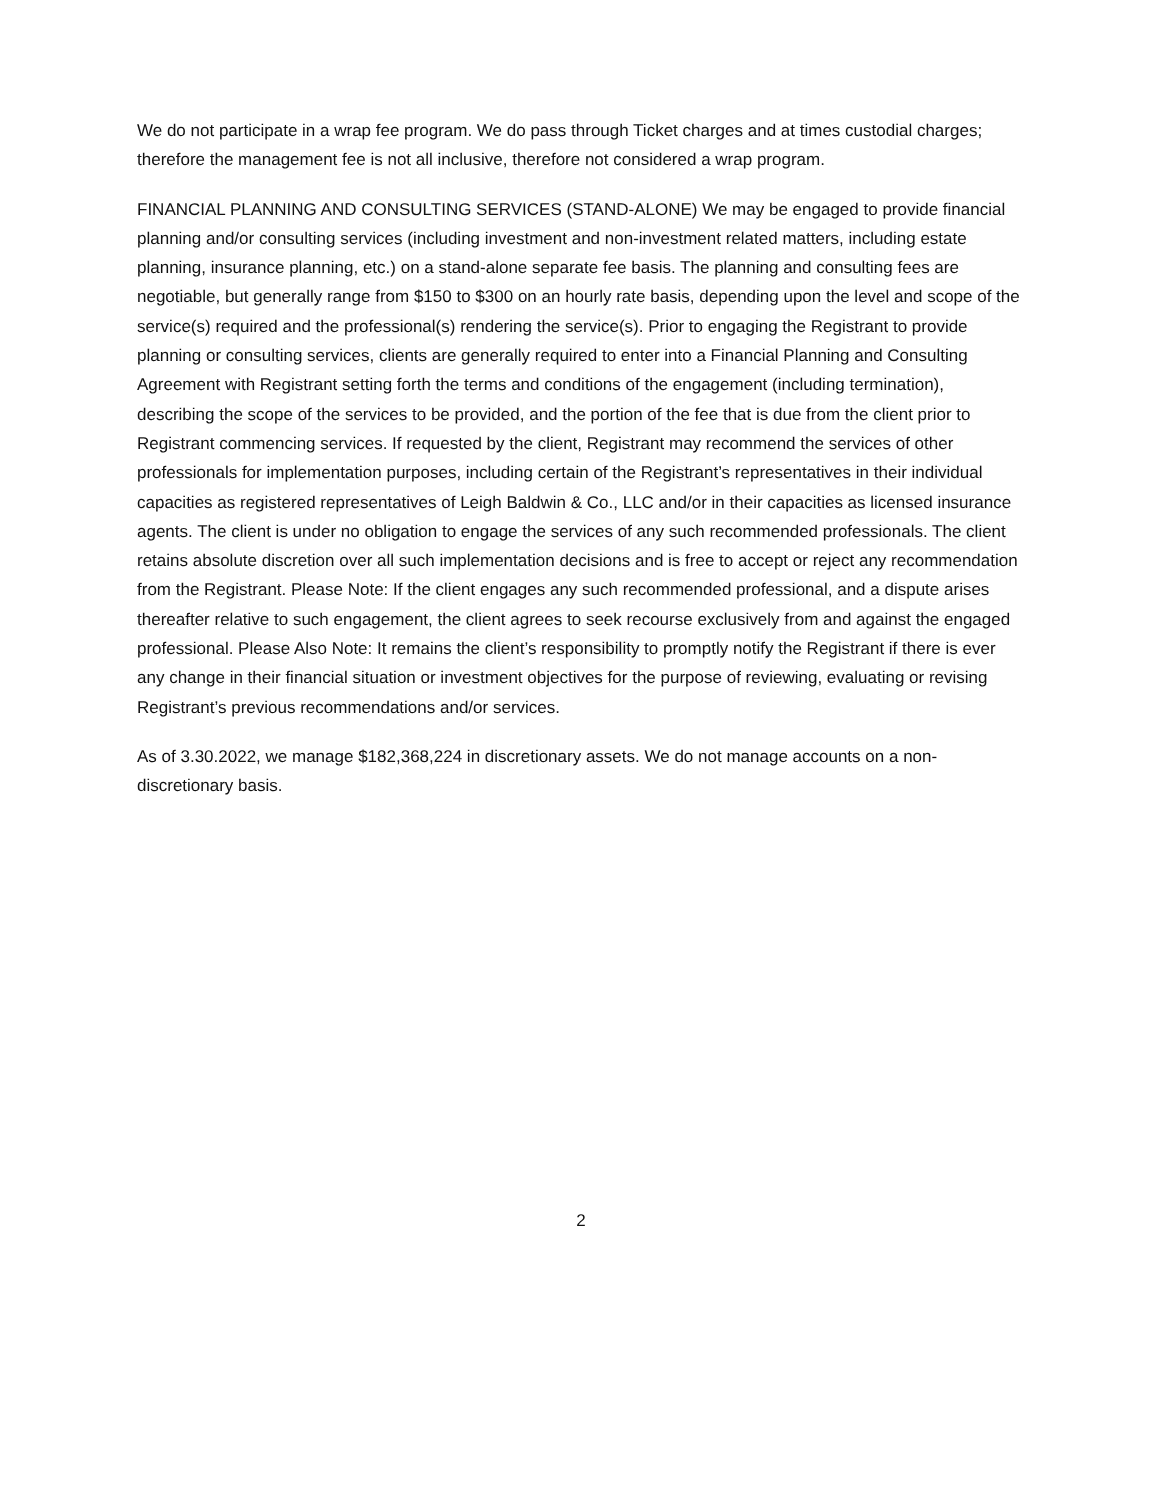We do not participate in a wrap fee program. We do pass through Ticket charges and at times custodial charges; therefore the management fee is not all inclusive, therefore not considered a wrap program.
FINANCIAL PLANNING AND CONSULTING SERVICES (STAND-ALONE) We may be engaged to provide financial planning and/or consulting services (including investment and non-investment related matters, including estate planning, insurance planning, etc.) on a stand-alone separate fee basis. The planning and consulting fees are negotiable, but generally range from $150 to $300 on an hourly rate basis, depending upon the level and scope of the service(s) required and the professional(s) rendering the service(s). Prior to engaging the Registrant to provide planning or consulting services, clients are generally required to enter into a Financial Planning and Consulting Agreement with Registrant setting forth the terms and conditions of the engagement (including termination), describing the scope of the services to be provided, and the portion of the fee that is due from the client prior to Registrant commencing services. If requested by the client, Registrant may recommend the services of other professionals for implementation purposes, including certain of the Registrant’s representatives in their individual capacities as registered representatives of Leigh Baldwin & Co., LLC and/or in their capacities as licensed insurance agents. The client is under no obligation to engage the services of any such recommended professionals. The client retains absolute discretion over all such implementation decisions and is free to accept or reject any recommendation from the Registrant. Please Note: If the client engages any such recommended professional, and a dispute arises thereafter relative to such engagement, the client agrees to seek recourse exclusively from and against the engaged professional. Please Also Note: It remains the client’s responsibility to promptly notify the Registrant if there is ever any change in their financial situation or investment objectives for the purpose of reviewing, evaluating or revising Registrant’s previous recommendations and/or services.
As of 3.30.2022, we manage $182,368,224 in discretionary assets. We do not manage accounts on a non-discretionary basis.
2